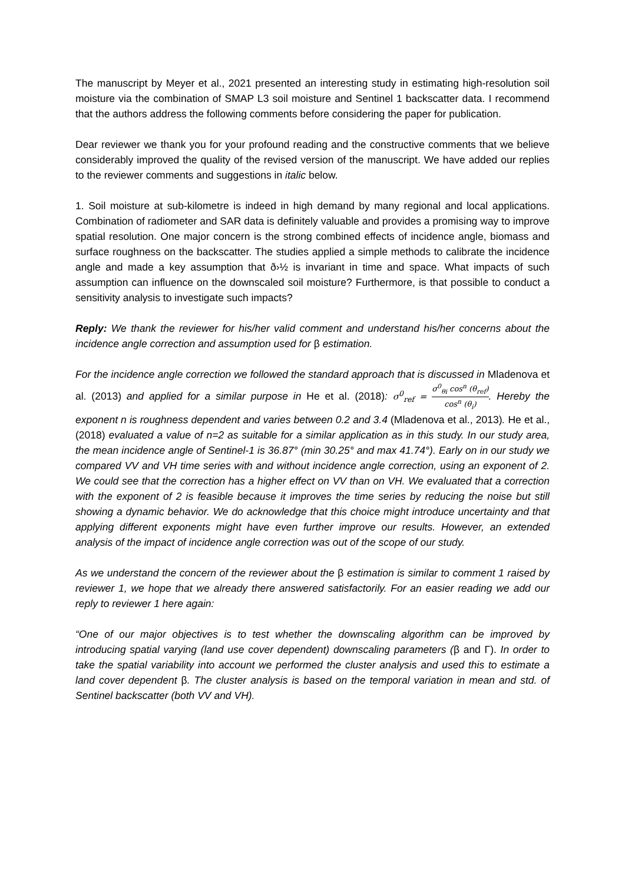The manuscript by Meyer et al., 2021 presented an interesting study in estimating high-resolution soil moisture via the combination of SMAP L3 soil moisture and Sentinel 1 backscatter data. I recommend that the authors address the following comments before considering the paper for publication.
Dear reviewer we thank you for your profound reading and the constructive comments that we believe considerably improved the quality of the revised version of the manuscript. We have added our replies to the reviewer comments and suggestions in italic below.
1. Soil moisture at sub-kilometre is indeed in high demand by many regional and local applications. Combination of radiometer and SAR data is definitely valuable and provides a promising way to improve spatial resolution. One major concern is the strong combined effects of incidence angle, biomass and surface roughness on the backscatter. The studies applied a simple methods to calibrate the incidence angle and made a key assumption that ð›½ is invariant in time and space. What impacts of such assumption can influence on the downscaled soil moisture? Furthermore, is that possible to conduct a sensitivity analysis to investigate such impacts?
Reply: We thank the reviewer for his/her valid comment and understand his/her concerns about the incidence angle correction and assumption used for β estimation.
For the incidence angle correction we followed the standard approach that is discussed in Mladenova et al. (2013) and applied for a similar purpose in He et al. (2018): σ<sup>0</sup><sub>ref</sub> = σ<sup>0</sup><sub>θi</sub> cos<sup>n</sup> (θ<sub>ref</sub>) cos<sup>n</sup> (θ<sub>i</sub>). Hereby the exponent n is roughness dependent and varies between 0.2 and 3.4 (Mladenova et al., 2013). He et al., (2018) evaluated a value of n=2 as suitable for a similar application as in this study. In our study area, the mean incidence angle of Sentinel-1 is 36.87° (min 30.25° and max 41.74°). Early on in our study we compared VV and VH time series with and without incidence angle correction, using an exponent of 2. We could see that the correction has a higher effect on VV than on VH. We evaluated that a correction with the exponent of 2 is feasible because it improves the time series by reducing the noise but still showing a dynamic behavior. We do acknowledge that this choice might introduce uncertainty and that applying different exponents might have even further improve our results. However, an extended analysis of the impact of incidence angle correction was out of the scope of our study.
As we understand the concern of the reviewer about the β estimation is similar to comment 1 raised by reviewer 1, we hope that we already there answered satisfactorily. For an easier reading we add our reply to reviewer 1 here again:
“One of our major objectives is to test whether the downscaling algorithm can be improved by introducing spatial varying (land use cover dependent) downscaling parameters (β and Γ). In order to take the spatial variability into account we performed the cluster analysis and used this to estimate a land cover dependent β. The cluster analysis is based on the temporal variation in mean and std. of Sentinel backscatter (both VV and VH).